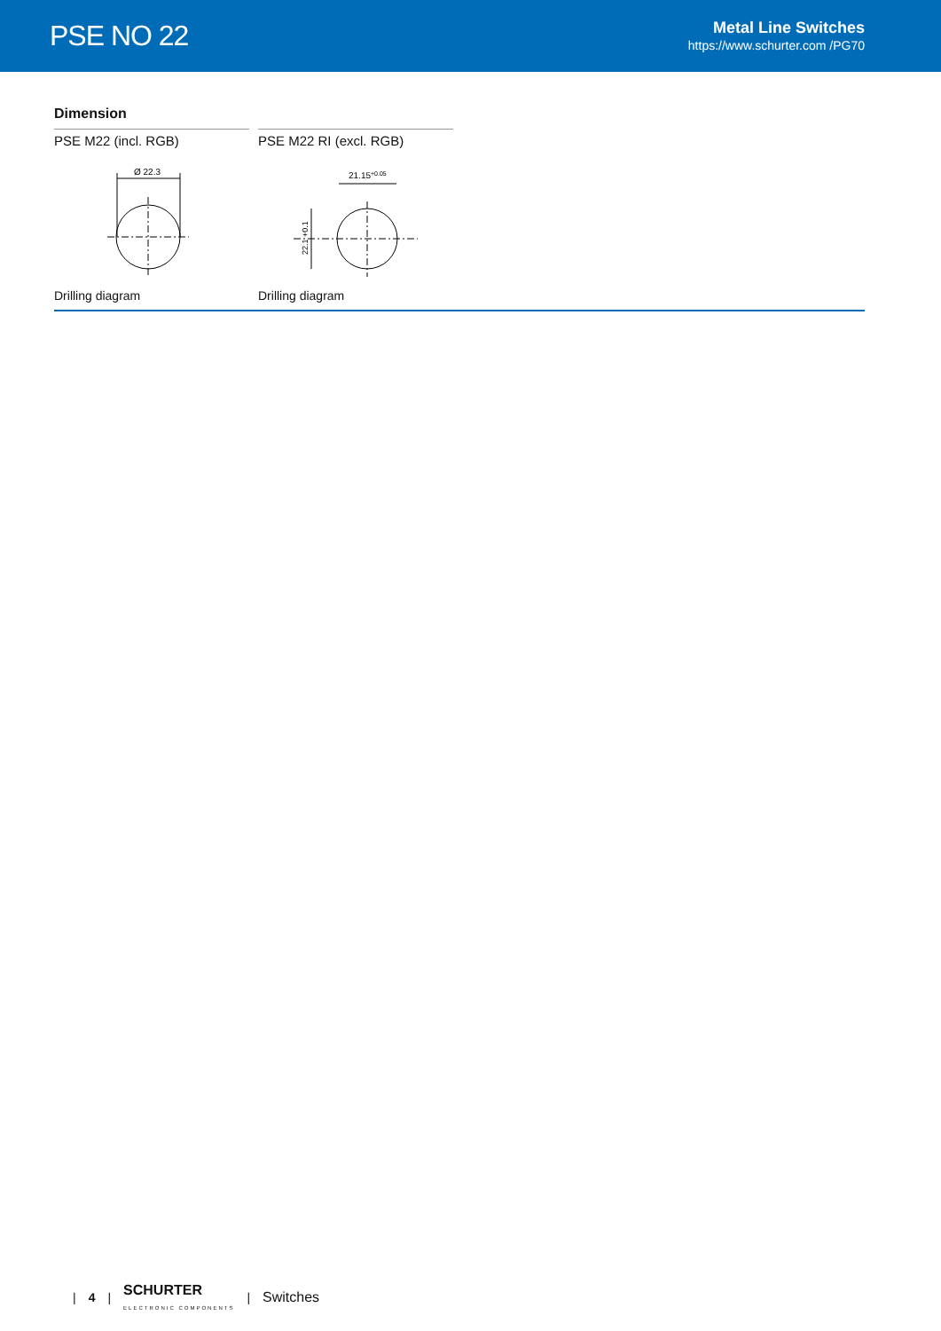PSE NO 22
Metal Line Switches
https://www.schurter.com /PG70
Dimension
PSE M22 (incl. RGB)
Ø 22.3
Drilling diagram
PSE M22 RI (excl. RGB)
21.15+0.05
22.1 +0.1
Drilling diagram
| 4 | SCHURTER
ELECTRONIC COMPONENTS | Switches